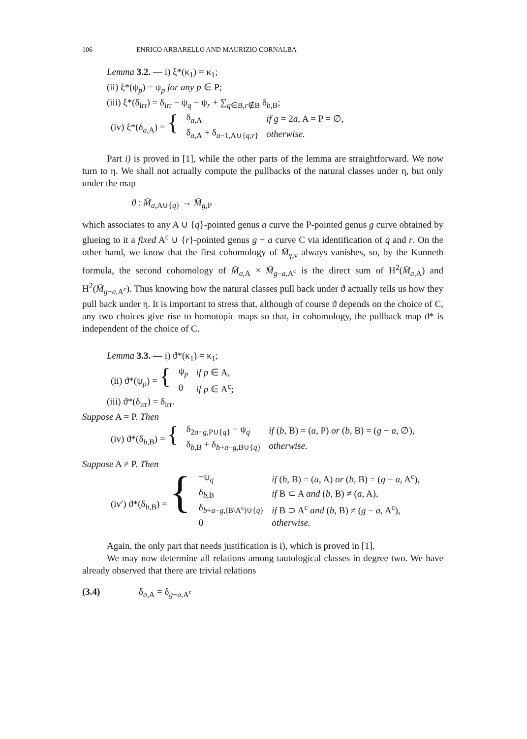106 ENRICO ARBARELLO AND MAURIZIO CORNALBA
Lemma 3.2. — i) ξ*(κ<sub>1</sub>) = κ<sub>1</sub>;
(ii) ξ*(ψ<sub>p</sub>) = ψ<sub>p</sub> for any p ∈ P;
(iii) ξ*(δ<sub>irr</sub>) = δ<sub>irr</sub> − ψ<sub>q</sub> − ψ<sub>r</sub> + ∑<sub>q∈B,r∉B</sub> δ<sub>b,B</sub>;
| (iv) ξ*(δ<sub>a,A</sub>) = { | δ<sub>a,A</sub> | if g = 2 a , A = P = ∅, |
| | δ<sub>a,A</sub> + δ<sub>a−1,A∪{q,r}</sub> | otherwise. |
Part i) is proved in [1], while the other parts of the lemma are straightforward. We now turn to η. We shall not actually compute the pullbacks of the natural classes under η, but only under the map
ϑ : M̄<sub>a,A∪{q}</sub> → M̄<sub>g,P</sub>
which associates to any A ∪ {q}-pointed genus a curve the P-pointed genus g curve obtained by glueing to it a fixed A<sup>c</sup> ∪ {r}-pointed genus g − a curve C via identification of q and r. On the other hand, we know that the first cohomology of M̄<sub>γ,ν</sub> always vanishes, so, by the Kunneth formula, the second cohomology of M̄<sub>a,A</sub> × M̄<sub>g−a,A<sup>c</sup></sub> is the direct sum of H<sup>2</sup>(M̄<sub>a,A</sub>) and H<sup>2</sup>(M̄<sub>g−a,A<sup>c</sup></sub>). Thus knowing how the natural classes pull back under ϑ actually tells us how they pull back under η. It is important to stress that, although of course ϑ depends on the choice of C, any two choices give rise to homotopic maps so that, in cohomology, the pullback map ϑ* is independent of the choice of C.
Lemma 3.3. — i) ϑ*(κ<sub>1</sub>) = κ<sub>1</sub>;
| (ii) ϑ*(ψ<sub>p</sub>) = { | ψ<sub>p</sub> | if p ∈ A, |
| | 0 | if p ∈ A<sup>c</sup>; |
(iii) ϑ*(δ<sub>irr</sub>) = δ<sub>irr</sub>.
Suppose A = P. Then
| (iv) ϑ*(δ<sub>b,B</sub>) = { | δ<sub>2a−g,P∪{q}</sub> − ψ<sub>q</sub> | if ( b , B) = ( a , P) or ( b , B) = ( g − a , ∅), |
| | δ<sub>b,B</sub> + δ<sub>b+a−g,B∪{q}</sub> | otherwise. |
Suppose A ≠ P. Then
| (iv′) ϑ*(δ<sub>b,B</sub>) = { | −ψ<sub>q</sub> | if ( b , B) = ( a , A) or ( b , B) = ( g − a , A<sup>c</sup>), |
| | δ<sub>b,B</sub> | if B ⊂ A and ( b , B) ≠ ( a , A), |
| | δ<sub>b+a−g,(B\A<sup>c</sup>)∪{q}</sub> | if B ⊃ A<sup>c</sup> and ( b , B) ≠ ( g − a , A<sup>c</sup>), |
| | 0 | otherwise. |
Again, the only part that needs justification is i), which is proved in [1].
We may now determine all relations among tautological classes in degree two. We have already observed that there are trivial relations
(3.4) δ<sub>a,A</sub> = δ<sub>g−a,A<sup>c</sup></sub>